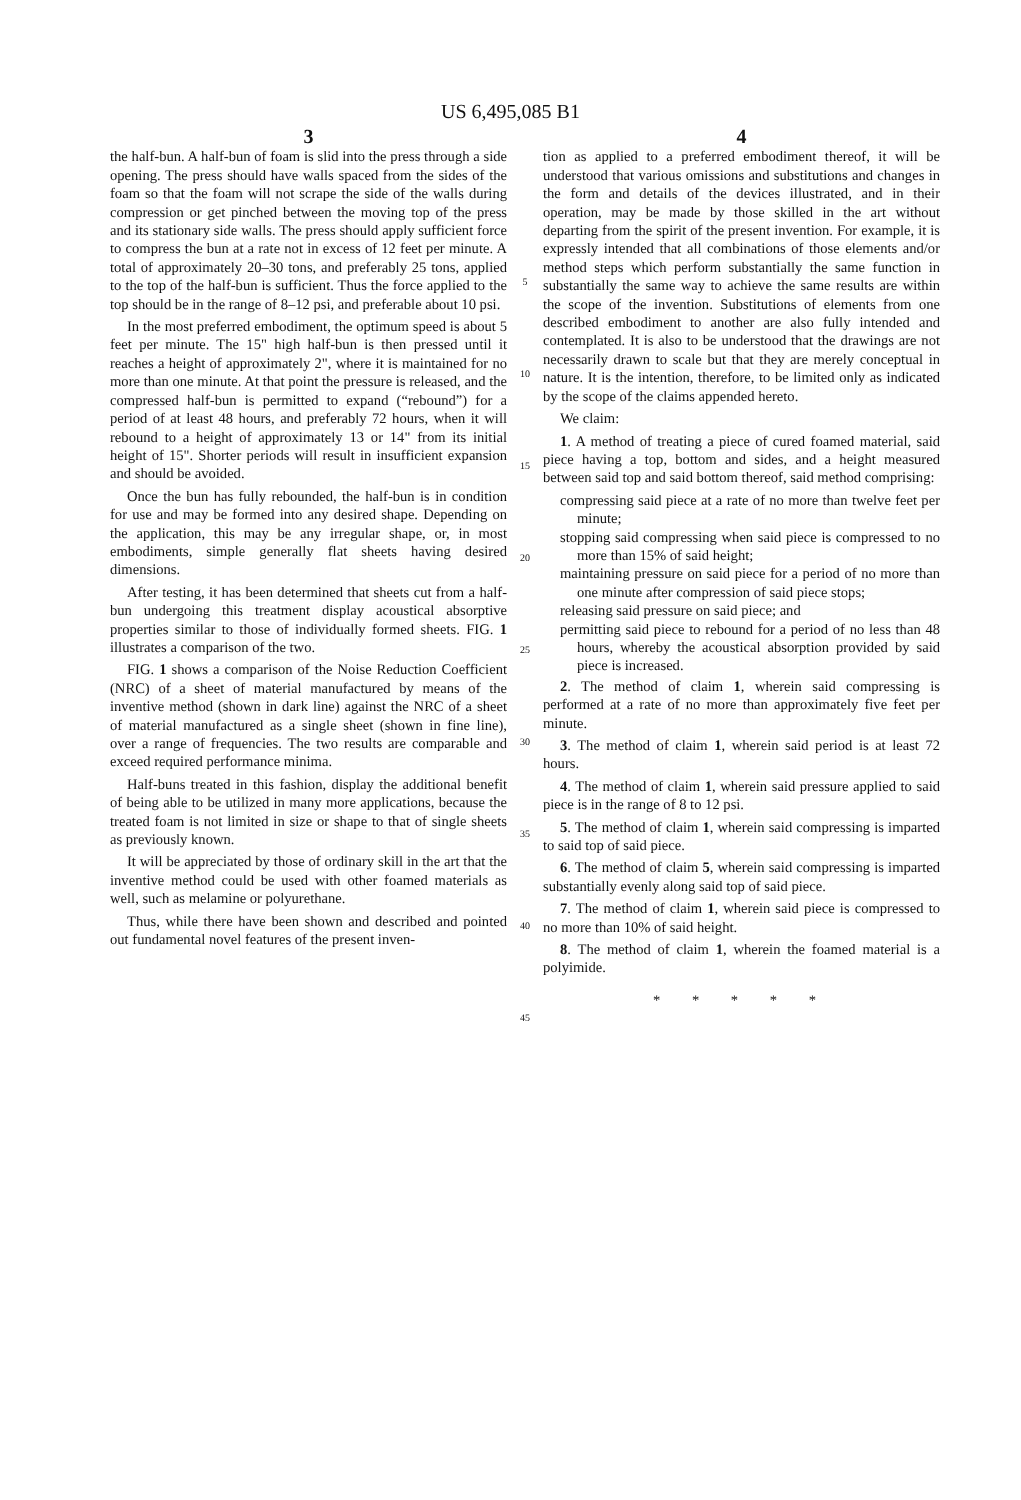US 6,495,085 B1
3
the half-bun. A half-bun of foam is slid into the press through a side opening. The press should have walls spaced from the sides of the foam so that the foam will not scrape the side of the walls during compression or get pinched between the moving top of the press and its stationary side walls. The press should apply sufficient force to compress the bun at a rate not in excess of 12 feet per minute. A total of approximately 20–30 tons, and preferably 25 tons, applied to the top of the half-bun is sufficient. Thus the force applied to the top should be in the range of 8–12 psi, and preferable about 10 psi.
In the most preferred embodiment, the optimum speed is about 5 feet per minute. The 15" high half-bun is then pressed until it reaches a height of approximately 2", where it is maintained for no more than one minute. At that point the pressure is released, and the compressed half-bun is permitted to expand (“rebound”) for a period of at least 48 hours, and preferably 72 hours, when it will rebound to a height of approximately 13 or 14" from its initial height of 15". Shorter periods will result in insufficient expansion and should be avoided.
Once the bun has fully rebounded, the half-bun is in condition for use and may be formed into any desired shape. Depending on the application, this may be any irregular shape, or, in most embodiments, simple generally flat sheets having desired dimensions.
After testing, it has been determined that sheets cut from a half-bun undergoing this treatment display acoustical absorptive properties similar to those of individually formed sheets. FIG. 1 illustrates a comparison of the two.
FIG. 1 shows a comparison of the Noise Reduction Coefficient (NRC) of a sheet of material manufactured by means of the inventive method (shown in dark line) against the NRC of a sheet of material manufactured as a single sheet (shown in fine line), over a range of frequencies. The two results are comparable and exceed required performance minima.
Half-buns treated in this fashion, display the additional benefit of being able to be utilized in many more applications, because the treated foam is not limited in size or shape to that of single sheets as previously known.
It will be appreciated by those of ordinary skill in the art that the inventive method could be used with other foamed materials as well, such as melamine or polyurethane.
Thus, while there have been shown and described and pointed out fundamental novel features of the present inven-
5
10
15
20
25
30
35
40
45
4
tion as applied to a preferred embodiment thereof, it will be understood that various omissions and substitutions and changes in the form and details of the devices illustrated, and in their operation, may be made by those skilled in the art without departing from the spirit of the present invention. For example, it is expressly intended that all combinations of those elements and/or method steps which perform substantially the same function in substantially the same way to achieve the same results are within the scope of the invention. Substitutions of elements from one described embodiment to another are also fully intended and contemplated. It is also to be understood that the drawings are not necessarily drawn to scale but that they are merely conceptual in nature. It is the intention, therefore, to be limited only as indicated by the scope of the claims appended hereto.
We claim:
1. A method of treating a piece of cured foamed material, said piece having a top, bottom and sides, and a height measured between said top and said bottom thereof, said method comprising:
compressing said piece at a rate of no more than twelve feet per minute;
stopping said compressing when said piece is compressed to no more than 15% of said height;
maintaining pressure on said piece for a period of no more than one minute after compression of said piece stops;
releasing said pressure on said piece; and
permitting said piece to rebound for a period of no less than 48 hours, whereby the acoustical absorption provided by said piece is increased.
2. The method of claim 1, wherein said compressing is performed at a rate of no more than approximately five feet per minute.
3. The method of claim 1, wherein said period is at least 72 hours.
4. The method of claim 1, wherein said pressure applied to said piece is in the range of 8 to 12 psi.
5. The method of claim 1, wherein said compressing is imparted to said top of said piece.
6. The method of claim 5, wherein said compressing is imparted substantially evenly along said top of said piece.
7. The method of claim 1, wherein said piece is compressed to no more than 10% of said height.
8. The method of claim 1, wherein the foamed material is a polyimide.
* * * * *